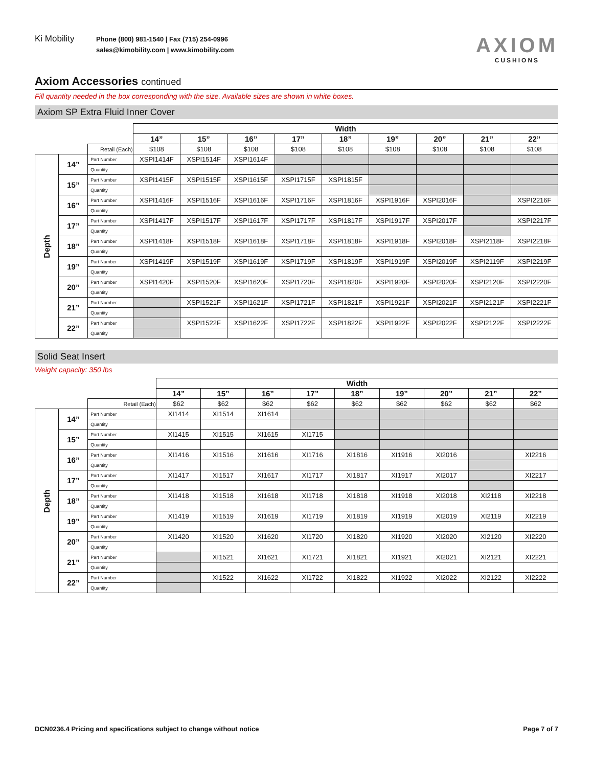Ki Mobility
Phone (800) 981-1540 | Fax (715) 254-0996
sales@kimobility.com | www.kimobility.com
AXIOM
CUSHIONS
Axiom Accessories continued
Fill quantity needed in the box corresponding with the size. Available sizes are shown in white boxes.
Axiom SP Extra Fluid Inner Cover
| | | | Width | | | | | | | | |
| | | | 14” | 15” | 16” | 17” | 18” | 19” | 20” | 21” | 22” |
| | | Retail (Each) | $108 | $108 | $108 | $108 | $108 | $108 | $108 | $108 | $108 |
| Depth | 14” | Part Number | XSPI1414F | XSPI1514F | XSPI1614F | | | | | | |
| | | Quantity | | | | | | | | | |
| | 15” | Part Number | XSPI1415F | XSPI1515F | XSPI1615F | XSPI1715F | XSPI1815F | | | | |
| | | Quantity | | | | | | | | | |
| | 16” | Part Number | XSPI1416F | XSPI1516F | XSPI1616F | XSPI1716F | XSPI1816F | XSPI1916F | XSPI2016F | | XSPI2216F |
| | | Quantity | | | | | | | | | |
| | 17” | Part Number | XSPI1417F | XSPI1517F | XSPI1617F | XSPI1717F | XSPI1817F | XSPI1917F | XSPI2017F | | XSPI2217F |
| | | Quantity | | | | | | | | | |
| | 18” | Part Number | XSPI1418F | XSPI1518F | XSPI1618F | XSPI1718F | XSPI1818F | XSPI1918F | XSPI2018F | XSPI2118F | XSPI2218F |
| | | Quantity | | | | | | | | | |
| | 19” | Part Number | XSPI1419F | XSPI1519F | XSPI1619F | XSPI1719F | XSPI1819F | XSPI1919F | XSPI2019F | XSPI2119F | XSPI2219F |
| | | Quantity | | | | | | | | | |
| | 20” | Part Number | XSPI1420F | XSPI1520F | XSPI1620F | XSPI1720F | XSPI1820F | XSPI1920F | XSPI2020F | XSPI2120F | XSPI2220F |
| | | Quantity | | | | | | | | | |
| | 21” | Part Number | | XSPI1521F | XSPI1621F | XSPI1721F | XSPI1821F | XSPI1921F | XSPI2021F | XSPI2121F | XSPI2221F |
| | | Quantity | | | | | | | | | |
| | 22” | Part Number | | XSPI1522F | XSPI1622F | XSPI1722F | XSPI1822F | XSPI1922F | XSPI2022F | XSPI2122F | XSPI2222F |
| | | Quantity | | | | | | | | | |
Solid Seat Insert
Weight capacity: 350 lbs
| | | | Width | | | | | | | | |
| | | | 14” | 15” | 16” | 17” | 18” | 19” | 20” | 21” | 22” |
| | | Retail (Each) | $62 | $62 | $62 | $62 | $62 | $62 | $62 | $62 | $62 |
| Depth | 14” | Part Number | XI1414 | XI1514 | XI1614 | | | | | | |
| | | Quantity | | | | | | | | | |
| | 15” | Part Number | XI1415 | XI1515 | XI1615 | XI1715 | | | | | |
| | | Quantity | | | | | | | | | |
| | 16” | Part Number | XI1416 | XI1516 | XI1616 | XI1716 | XI1816 | XI1916 | XI2016 | | XI2216 |
| | | Quantity | | | | | | | | | |
| | 17” | Part Number | XI1417 | XI1517 | XI1617 | XI1717 | XI1817 | XI1917 | XI2017 | | XI2217 |
| | | Quantity | | | | | | | | | |
| | 18” | Part Number | XI1418 | XI1518 | XI1618 | XI1718 | XI1818 | XI1918 | XI2018 | XI2118 | XI2218 |
| | | Quantity | | | | | | | | | |
| | 19” | Part Number | XI1419 | XI1519 | XI1619 | XI1719 | XI1819 | XI1919 | XI2019 | XI2119 | XI2219 |
| | | Quantity | | | | | | | | | |
| | 20” | Part Number | XI1420 | XI1520 | XI1620 | XI1720 | XI1820 | XI1920 | XI2020 | XI2120 | XI2220 |
| | | Quantity | | | | | | | | | |
| | 21” | Part Number | | XI1521 | XI1621 | XI1721 | XI1821 | XI1921 | XI2021 | XI2121 | XI2221 |
| | | Quantity | | | | | | | | | |
| | 22” | Part Number | | XI1522 | XI1622 | XI1722 | XI1822 | XI1922 | XI2022 | XI2122 | XI2222 |
| | | Quantity | | | | | | | | | |
DCN0236.4 Pricing and specifications subject to change without notice Page 7 of 7